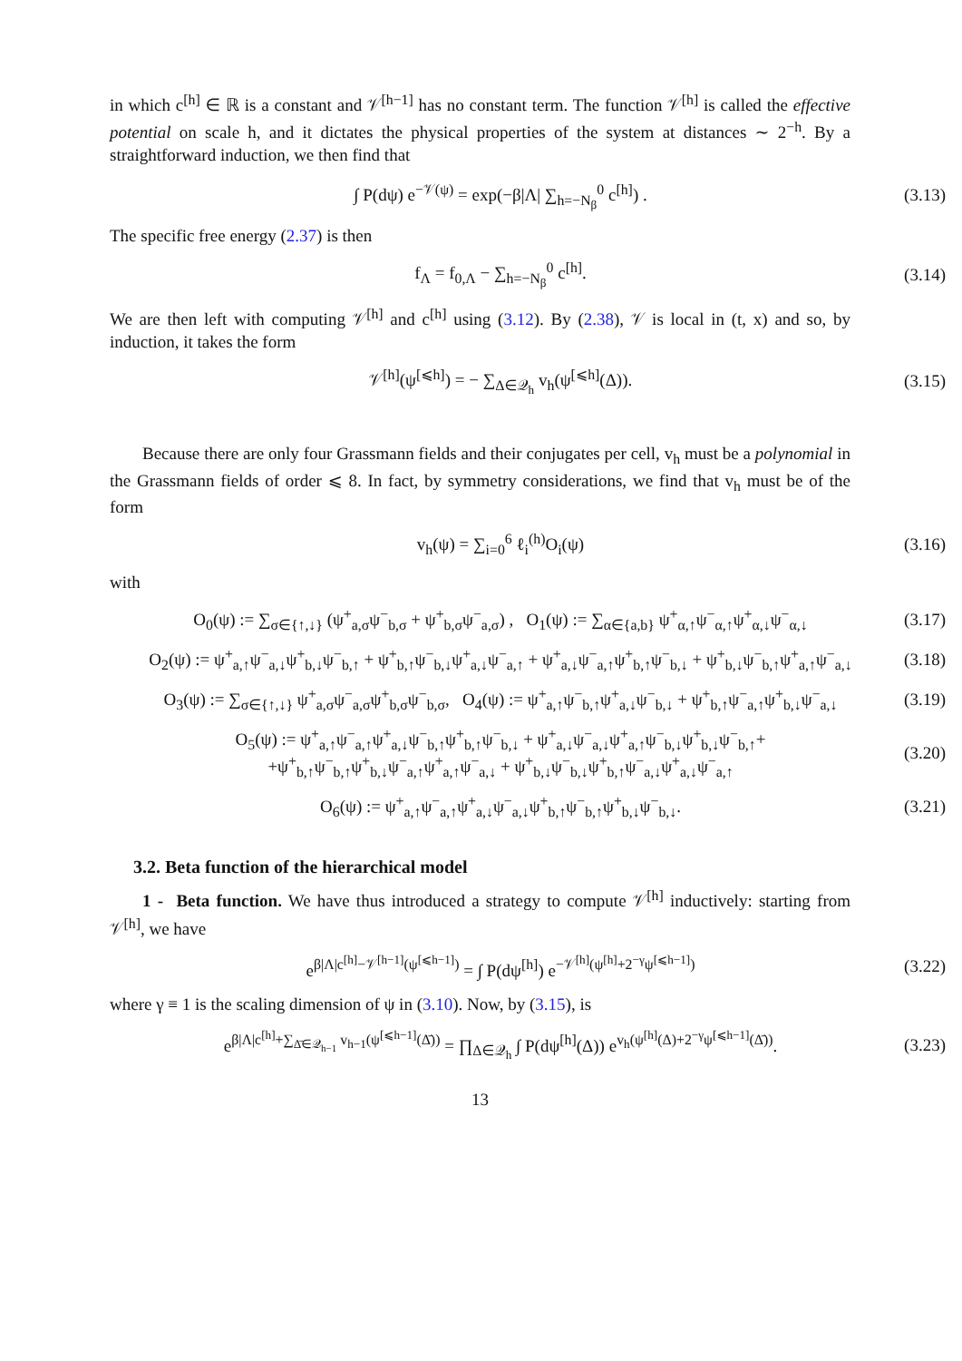in which c<sup>[h]</sup> ∈ ℝ is a constant and 𝒱<sup>[h−1]</sup> has no constant term. The function 𝒱<sup>[h]</sup> is called the effective potential on scale h, and it dictates the physical properties of the system at distances ∼ 2<sup>−h</sup>. By a straightforward induction, we then find that
∫ P(dψ) e<sup>−𝒱(ψ)</sup> = exp(−β|Λ| ∑<sub>h=−N<sub>β</sub></sub><sup>0</sup> c<sup>[h]</sup>) .
(3.13)
The specific free energy (2.37) is then
f<sub>Λ</sub> = f<sub>0,Λ</sub> − ∑<sub>h=−N<sub>β</sub></sub><sup>0</sup> c<sup>[h]</sup>.
(3.14)
We are then left with computing 𝒱<sup>[h]</sup> and c<sup>[h]</sup> using (3.12). By (2.38), 𝒱 is local in (t, x) and so, by induction, it takes the form
𝒱<sup>[h]</sup>(ψ<sup>[⩽h]</sup>) = − ∑<sub>Δ∈𝒬<sub>h</sub></sub> v<sub>h</sub>(ψ<sup>[⩽h]</sup>(Δ)).
(3.15)
Because there are only four Grassmann fields and their conjugates per cell, v<sub>h</sub> must be a polynomial in the Grassmann fields of order ⩽ 8. In fact, by symmetry considerations, we find that v<sub>h</sub> must be of the form
v<sub>h</sub>(ψ) = ∑<sub>i=0</sub><sup>6</sup> ℓ<sub>i</sub><sup>(h)</sup>O<sub>i</sub>(ψ)
(3.16)
with
O<sub>0</sub>(ψ) := ∑<sub>σ∈{↑,↓}</sub> (ψ<sup>+</sup><sub>a,σ</sub>ψ<sup>−</sup><sub>b,σ</sub> + ψ<sup>+</sup><sub>b,σ</sub>ψ<sup>−</sup><sub>a,σ</sub>) , O<sub>1</sub>(ψ) := ∑<sub>α∈{a,b}</sub> ψ<sup>+</sup><sub>α,↑</sub>ψ<sup>−</sup><sub>α,↑</sub>ψ<sup>+</sup><sub>α,↓</sub>ψ<sup>−</sup><sub>α,↓</sub>
(3.17)
O<sub>2</sub>(ψ) := ψ<sup>+</sup><sub>a,↑</sub>ψ<sup>−</sup><sub>a,↓</sub>ψ<sup>+</sup><sub>b,↓</sub>ψ<sup>−</sup><sub>b,↑</sub> + ψ<sup>+</sup><sub>b,↑</sub>ψ<sup>−</sup><sub>b,↓</sub>ψ<sup>+</sup><sub>a,↓</sub>ψ<sup>−</sup><sub>a,↑</sub> + ψ<sup>+</sup><sub>a,↓</sub>ψ<sup>−</sup><sub>a,↑</sub>ψ<sup>+</sup><sub>b,↑</sub>ψ<sup>−</sup><sub>b,↓</sub> + ψ<sup>+</sup><sub>b,↓</sub>ψ<sup>−</sup><sub>b,↑</sub>ψ<sup>+</sup><sub>a,↑</sub>ψ<sup>−</sup><sub>a,↓</sub>
(3.18)
O<sub>3</sub>(ψ) := ∑<sub>σ∈{↑,↓}</sub> ψ<sup>+</sup><sub>a,σ</sub>ψ<sup>−</sup><sub>a,σ</sub>ψ<sup>+</sup><sub>b,σ</sub>ψ<sup>−</sup><sub>b,σ</sub>, O<sub>4</sub>(ψ) := ψ<sup>+</sup><sub>a,↑</sub>ψ<sup>−</sup><sub>b,↑</sub>ψ<sup>+</sup><sub>a,↓</sub>ψ<sup>−</sup><sub>b,↓</sub> + ψ<sup>+</sup><sub>b,↑</sub>ψ<sup>−</sup><sub>a,↑</sub>ψ<sup>+</sup><sub>b,↓</sub>ψ<sup>−</sup><sub>a,↓</sub>
(3.19)
O<sub>5</sub>(ψ) := ψ<sup>+</sup><sub>a,↑</sub>ψ<sup>−</sup><sub>a,↑</sub>ψ<sup>+</sup><sub>a,↓</sub>ψ<sup>−</sup><sub>b,↑</sub>ψ<sup>+</sup><sub>b,↑</sub>ψ<sup>−</sup><sub>b,↓</sub> + ψ<sup>+</sup><sub>a,↓</sub>ψ<sup>−</sup><sub>a,↓</sub>ψ<sup>+</sup><sub>a,↑</sub>ψ<sup>−</sup><sub>b,↓</sub>ψ<sup>+</sup><sub>b,↓</sub>ψ<sup>−</sup><sub>b,↑</sub>+
+ψ<sup>+</sup><sub>b,↑</sub>ψ<sup>−</sup><sub>b,↑</sub>ψ<sup>+</sup><sub>b,↓</sub>ψ<sup>−</sup><sub>a,↑</sub>ψ<sup>+</sup><sub>a,↑</sub>ψ<sup>−</sup><sub>a,↓</sub> + ψ<sup>+</sup><sub>b,↓</sub>ψ<sup>−</sup><sub>b,↓</sub>ψ<sup>+</sup><sub>b,↑</sub>ψ<sup>−</sup><sub>a,↓</sub>ψ<sup>+</sup><sub>a,↓</sub>ψ<sup>−</sup><sub>a,↑</sub>
(3.20)
O<sub>6</sub>(ψ) := ψ<sup>+</sup><sub>a,↑</sub>ψ<sup>−</sup><sub>a,↑</sub>ψ<sup>+</sup><sub>a,↓</sub>ψ<sup>−</sup><sub>a,↓</sub>ψ<sup>+</sup><sub>b,↑</sub>ψ<sup>−</sup><sub>b,↑</sub>ψ<sup>+</sup><sub>b,↓</sub>ψ<sup>−</sup><sub>b,↓</sub>.
(3.21)
3.2. Beta function of the hierarchical model
1 - Beta function. We have thus introduced a strategy to compute 𝒱<sup>[h]</sup> inductively: starting from 𝒱<sup>[h]</sup>, we have
e<sup>β|Λ|c<sup>[h]</sup>−𝒱<sup>[h−1]</sup>(ψ<sup>[⩽h−1]</sup>)</sup> = ∫ P(dψ<sup>[h]</sup>) e<sup>−𝒱<sup>[h]</sup>(ψ<sup>[h]</sup>+2<sup>−γ</sup>ψ<sup>[⩽h−1]</sup>)</sup>
(3.22)
where γ ≡ 1 is the scaling dimension of ψ in (3.10). Now, by (3.15), is
e<sup>β|Λ|c<sup>[h]</sup>+∑<sub>Δ̄∈𝒬<sub>h−1</sub></sub> v<sub>h−1</sub>(ψ<sup>[⩽h−1]</sup>(Δ̄))</sup> = ∏<sub>Δ∈𝒬<sub>h</sub></sub> ∫ P(dψ<sup>[h]</sup>(Δ)) e<sup>v<sub>h</sub>(ψ<sup>[h]</sup>(Δ)+2<sup>−γ</sup>ψ<sup>[⩽h−1]</sup>(Δ̄))</sup>.
(3.23)
13